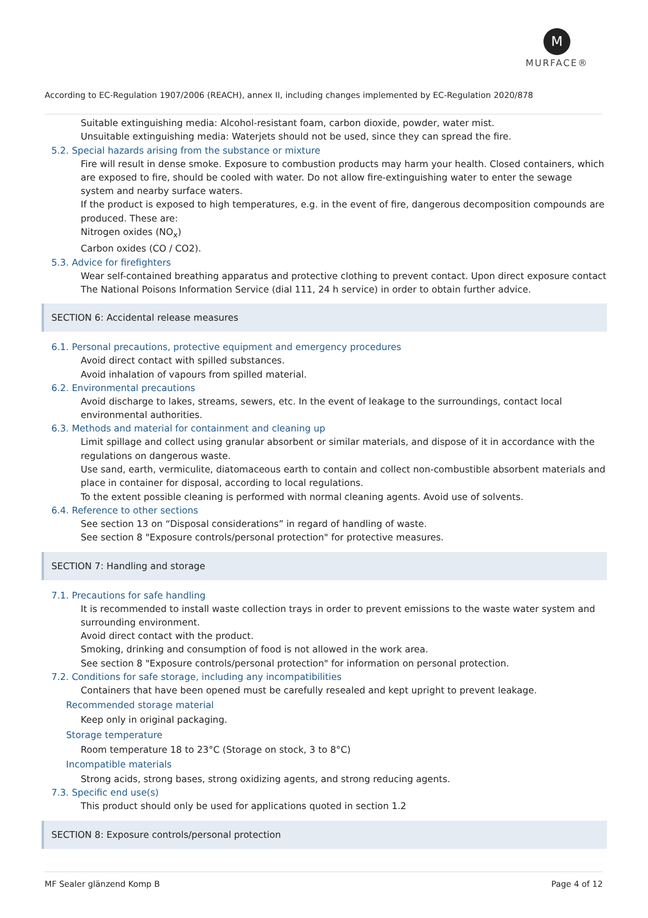M
MURFACE®
According to EC-Regulation 1907/2006 (REACH), annex II, including changes implemented by EC-Regulation 2020/878
Suitable extinguishing media: Alcohol-resistant foam, carbon dioxide, powder, water mist.
Unsuitable extinguishing media: Waterjets should not be used, since they can spread the fire.
5.2. Special hazards arising from the substance or mixture
Fire will result in dense smoke. Exposure to combustion products may harm your health. Closed containers, which are exposed to fire, should be cooled with water. Do not allow fire-extinguishing water to enter the sewage system and nearby surface waters.
If the product is exposed to high temperatures, e.g. in the event of fire, dangerous decomposition compounds are produced. These are:
Nitrogen oxides (NO<sub>x</sub>)
Carbon oxides (CO / CO2).
5.3. Advice for firefighters
Wear self-contained breathing apparatus and protective clothing to prevent contact. Upon direct exposure contact The National Poisons Information Service (dial 111, 24 h service) in order to obtain further advice.
SECTION 6: Accidental release measures
6.1. Personal precautions, protective equipment and emergency procedures
Avoid direct contact with spilled substances.
Avoid inhalation of vapours from spilled material.
6.2. Environmental precautions
Avoid discharge to lakes, streams, sewers, etc. In the event of leakage to the surroundings, contact local environmental authorities.
6.3. Methods and material for containment and cleaning up
Limit spillage and collect using granular absorbent or similar materials, and dispose of it in accordance with the regulations on dangerous waste.
Use sand, earth, vermiculite, diatomaceous earth to contain and collect non-combustible absorbent materials and place in container for disposal, according to local regulations.
To the extent possible cleaning is performed with normal cleaning agents. Avoid use of solvents.
6.4. Reference to other sections
See section 13 on “Disposal considerations” in regard of handling of waste.
See section 8 "Exposure controls/personal protection" for protective measures.
SECTION 7: Handling and storage
7.1. Precautions for safe handling
It is recommended to install waste collection trays in order to prevent emissions to the waste water system and surrounding environment.
Avoid direct contact with the product.
Smoking, drinking and consumption of food is not allowed in the work area.
See section 8 "Exposure controls/personal protection" for information on personal protection.
7.2. Conditions for safe storage, including any incompatibilities
Containers that have been opened must be carefully resealed and kept upright to prevent leakage.
Recommended storage material
Keep only in original packaging.
Storage temperature
Room temperature 18 to 23°C (Storage on stock, 3 to 8°C)
Incompatible materials
Strong acids, strong bases, strong oxidizing agents, and strong reducing agents.
7.3. Specific end use(s)
This product should only be used for applications quoted in section 1.2
SECTION 8: Exposure controls/personal protection
MF Sealer glänzend Komp B Page 4 of 12